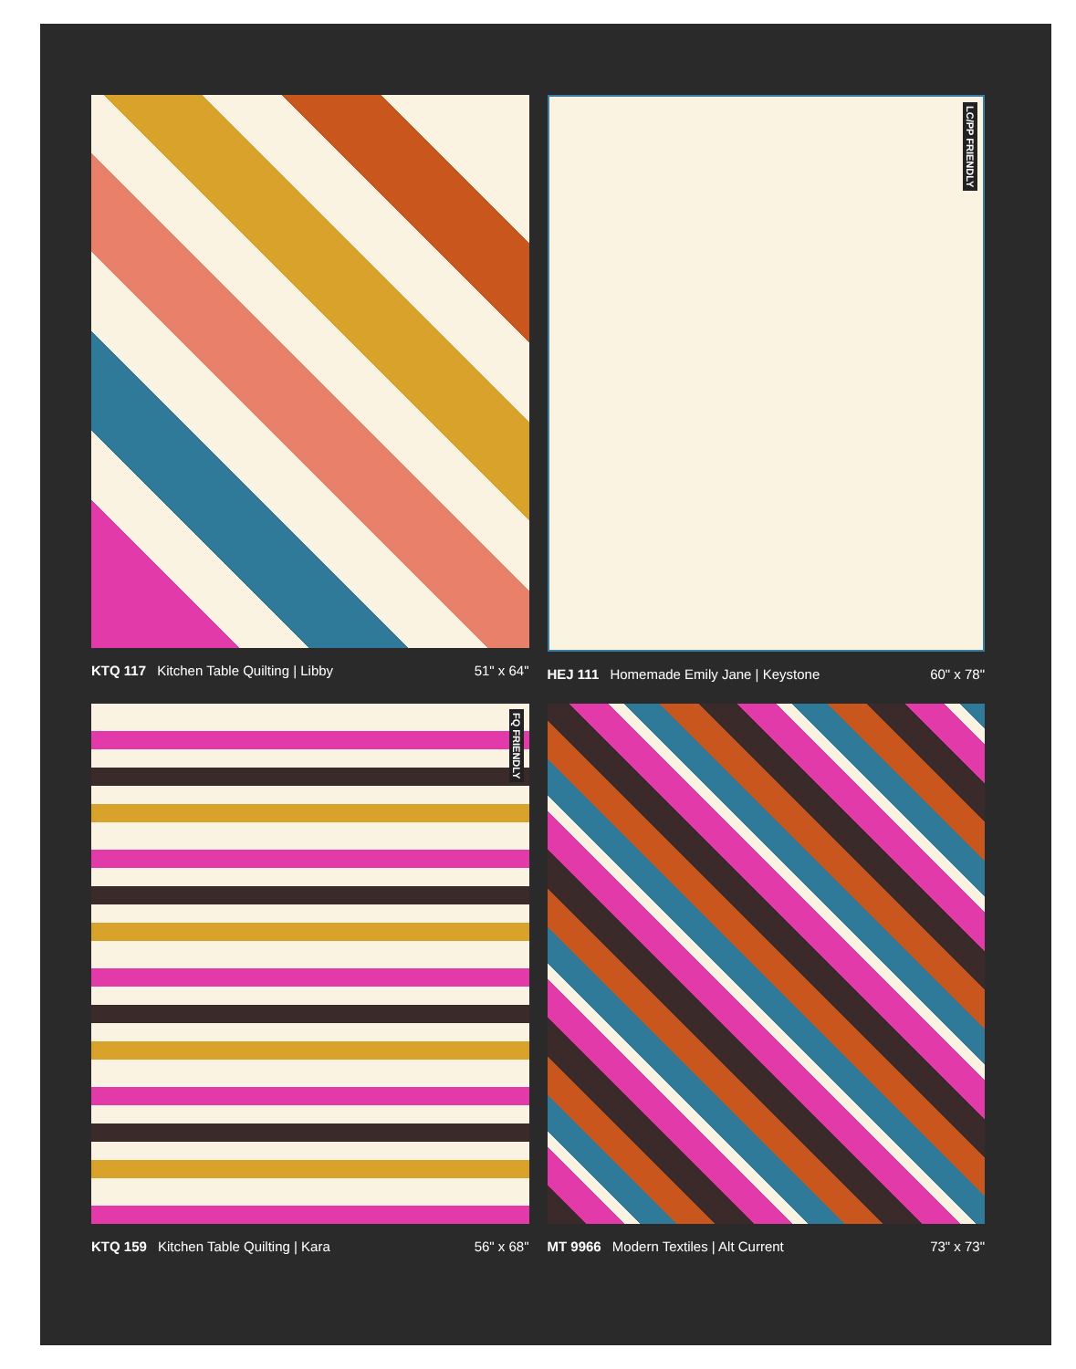KTQ 117 Kitchen Table Quilting | Libby 51" x 64"
LC/PP FRIENDLY
HEJ 111 Homemade Emily Jane | Keystone 60" x 78"
FQ FRIENDLY
KTQ 159 Kitchen Table Quilting | Kara 56" x 68"
MT 9966 Modern Textiles | Alt Current 73" x 73"